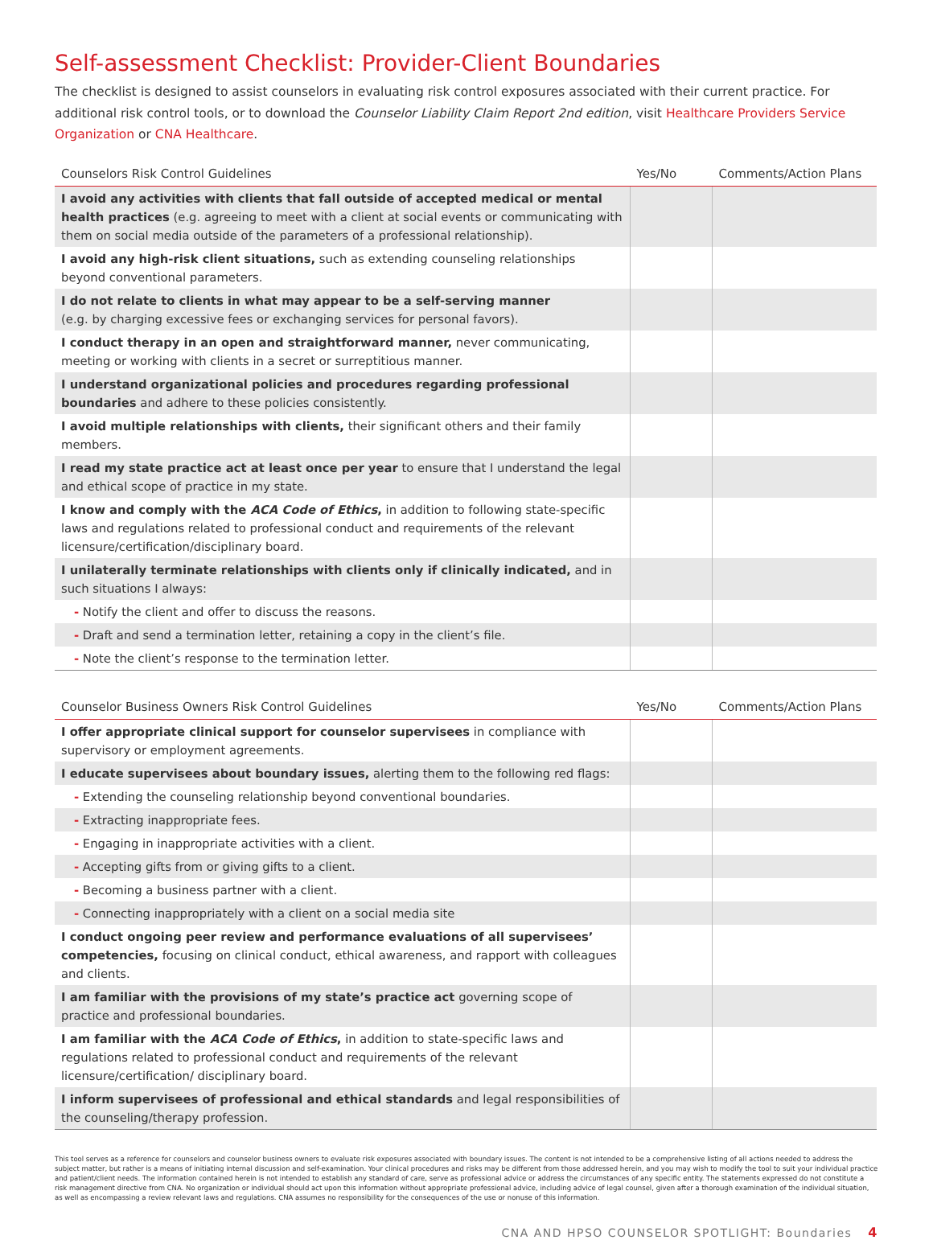Self-assessment Checklist: Provider-Client Boundaries
The checklist is designed to assist counselors in evaluating risk control exposures associated with their current practice. For additional risk control tools, or to download the Counselor Liability Claim Report 2nd edition, visit Healthcare Providers Service Organization or CNA Healthcare.
| Counselors Risk Control Guidelines | Yes/No | Comments/Action Plans |
| --- | --- | --- |
| I avoid any activities with clients that fall outside of accepted medical or mental health practices (e.g. agreeing to meet with a client at social events or communicating with them on social media outside of the parameters of a professional relationship). | | |
| I avoid any high-risk client situations, such as extending counseling relationships beyond conventional parameters. | | |
| I do not relate to clients in what may appear to be a self-serving manner (e.g. by charging excessive fees or exchanging services for personal favors). | | |
| I conduct therapy in an open and straightforward manner, never communicating, meeting or working with clients in a secret or surreptitious manner. | | |
| I understand organizational policies and procedures regarding professional boundaries and adhere to these policies consistently. | | |
| I avoid multiple relationships with clients, their significant others and their family members. | | |
| I read my state practice act at least once per year to ensure that I understand the legal and ethical scope of practice in my state. | | |
| I know and comply with the ACA Code of Ethics , in addition to following state-specific laws and regulations related to professional conduct and requirements of the relevant licensure/certification/disciplinary board. | | |
| I unilaterally terminate relationships with clients only if clinically indicated, and in such situations I always: | | |
| - Notify the client and offer to discuss the reasons. | | |
| - Draft and send a termination letter, retaining a copy in the client’s file. | | |
| - Note the client’s response to the termination letter. | | |
| Counselor Business Owners Risk Control Guidelines | Yes/No | Comments/Action Plans |
| --- | --- | --- |
| I offer appropriate clinical support for counselor supervisees in compliance with supervisory or employment agreements. | | |
| I educate supervisees about boundary issues, alerting them to the following red flags: | | |
| - Extending the counseling relationship beyond conventional boundaries. | | |
| - Extracting inappropriate fees. | | |
| - Engaging in inappropriate activities with a client. | | |
| - Accepting gifts from or giving gifts to a client. | | |
| - Becoming a business partner with a client. | | |
| - Connecting inappropriately with a client on a social media site | | |
| I conduct ongoing peer review and performance evaluations of all supervisees’ competencies, focusing on clinical conduct, ethical awareness, and rapport with colleagues and clients. | | |
| I am familiar with the provisions of my state’s practice act governing scope of practice and professional boundaries. | | |
| I am familiar with the ACA Code of Ethics , in addition to state-specific laws and regulations related to professional conduct and requirements of the relevant licensure/certification/ disciplinary board. | | |
| I inform supervisees of professional and ethical standards and legal responsibilities of the counseling/therapy profession. | | |
This tool serves as a reference for counselors and counselor business owners to evaluate risk exposures associated with boundary issues. The content is not intended to be a comprehensive listing of all actions needed to address the subject matter, but rather is a means of initiating internal discussion and self-examination. Your clinical procedures and risks may be different from those addressed herein, and you may wish to modify the tool to suit your individual practice and patient/client needs. The information contained herein is not intended to establish any standard of care, serve as professional advice or address the circumstances of any specific entity. The statements expressed do not constitute a risk management directive from CNA. No organization or individual should act upon this information without appropriate professional advice, including advice of legal counsel, given after a thorough examination of the individual situation, as well as encompassing a review relevant laws and regulations. CNA assumes no responsibility for the consequences of the use or nonuse of this information.
CNA AND HPSO COUNSELOR SPOTLIGHT: Boundaries 4